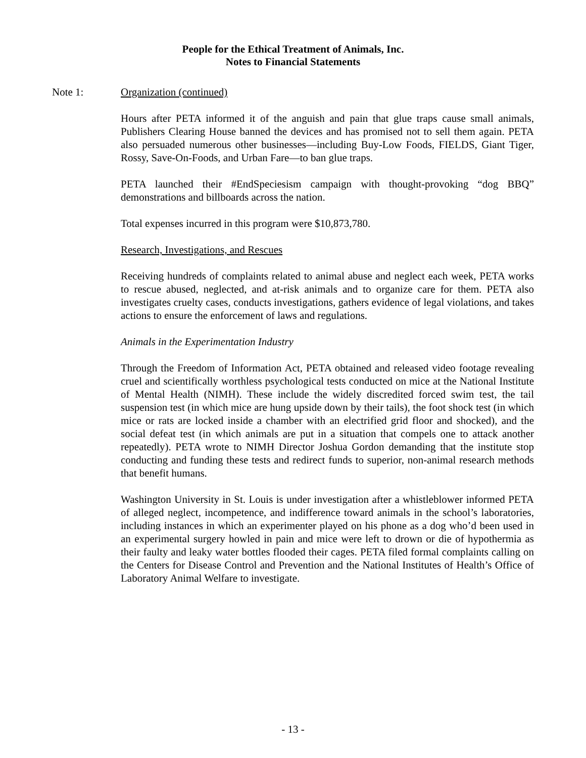People for the Ethical Treatment of Animals, Inc.
Notes to Financial Statements
Note 1: Organization (continued)
Hours after PETA informed it of the anguish and pain that glue traps cause small animals, Publishers Clearing House banned the devices and has promised not to sell them again. PETA also persuaded numerous other businesses—including Buy-Low Foods, FIELDS, Giant Tiger, Rossy, Save-On-Foods, and Urban Fare—to ban glue traps.
PETA launched their #EndSpeciesism campaign with thought-provoking “dog BBQ” demonstrations and billboards across the nation.
Total expenses incurred in this program were $10,873,780.
Research, Investigations, and Rescues
Receiving hundreds of complaints related to animal abuse and neglect each week, PETA works to rescue abused, neglected, and at-risk animals and to organize care for them. PETA also investigates cruelty cases, conducts investigations, gathers evidence of legal violations, and takes actions to ensure the enforcement of laws and regulations.
Animals in the Experimentation Industry
Through the Freedom of Information Act, PETA obtained and released video footage revealing cruel and scientifically worthless psychological tests conducted on mice at the National Institute of Mental Health (NIMH). These include the widely discredited forced swim test, the tail suspension test (in which mice are hung upside down by their tails), the foot shock test (in which mice or rats are locked inside a chamber with an electrified grid floor and shocked), and the social defeat test (in which animals are put in a situation that compels one to attack another repeatedly). PETA wrote to NIMH Director Joshua Gordon demanding that the institute stop conducting and funding these tests and redirect funds to superior, non-animal research methods that benefit humans.
Washington University in St. Louis is under investigation after a whistleblower informed PETA of alleged neglect, incompetence, and indifference toward animals in the school’s laboratories, including instances in which an experimenter played on his phone as a dog who’d been used in an experimental surgery howled in pain and mice were left to drown or die of hypothermia as their faulty and leaky water bottles flooded their cages. PETA filed formal complaints calling on the Centers for Disease Control and Prevention and the National Institutes of Health’s Office of Laboratory Animal Welfare to investigate.
- 13 -